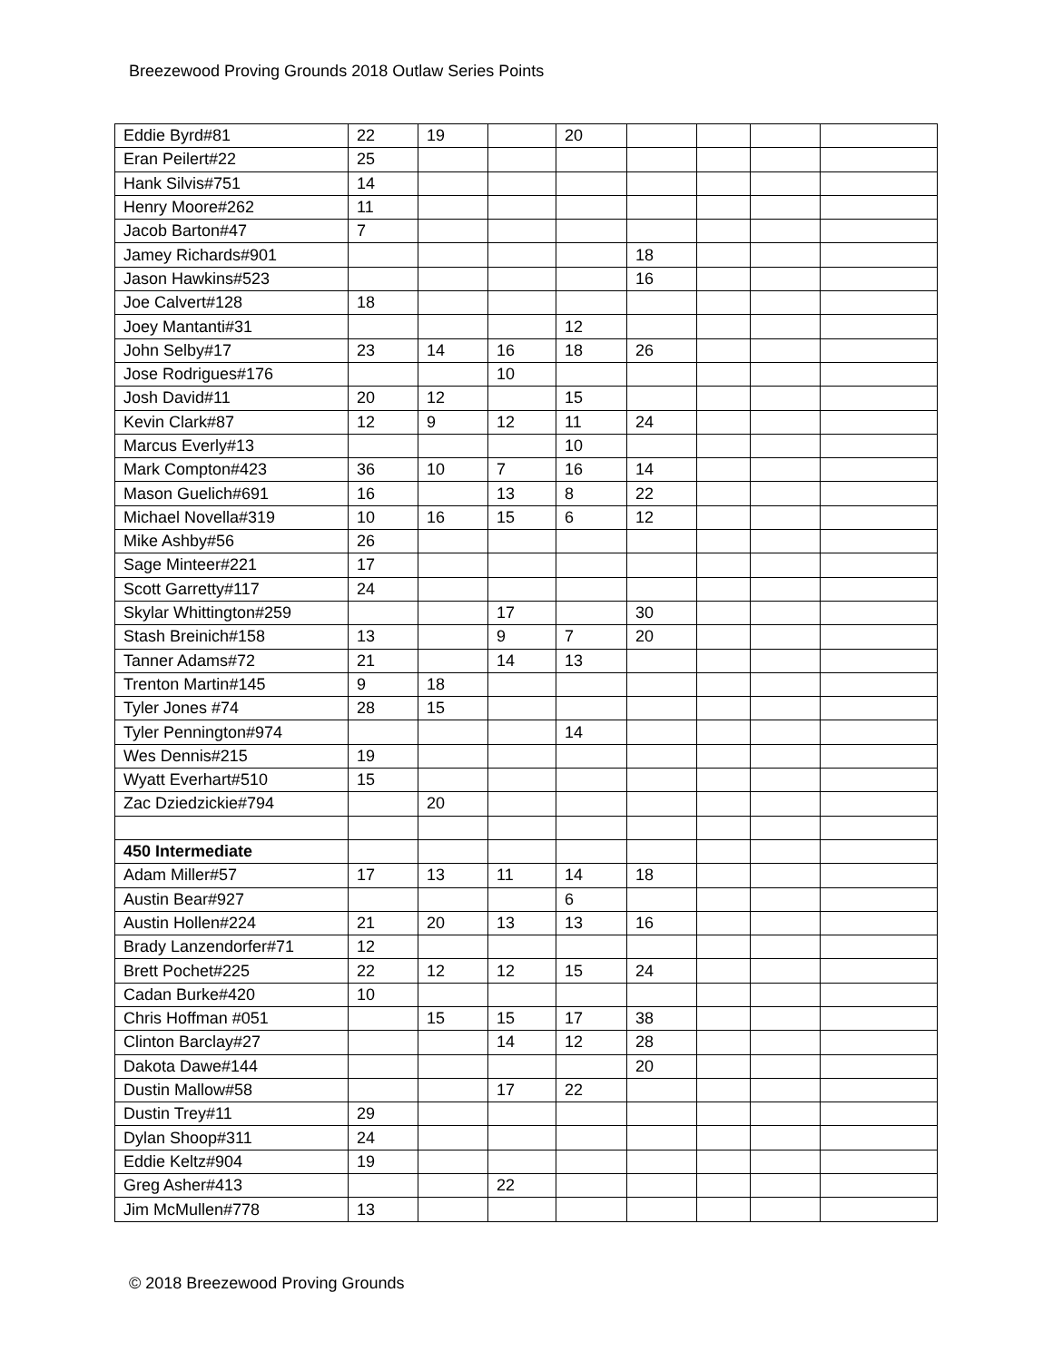Breezewood Proving Grounds 2018 Outlaw Series Points
| Eddie Byrd#81 | 22 | 19 | | 20 | | | | |
| Eran Peilert#22 | 25 | | | | | | | |
| Hank Silvis#751 | 14 | | | | | | | |
| Henry Moore#262 | 11 | | | | | | | |
| Jacob Barton#47 | 7 | | | | | | | |
| Jamey Richards#901 | | | | | 18 | | | |
| Jason Hawkins#523 | | | | | 16 | | | |
| Joe Calvert#128 | 18 | | | | | | | |
| Joey Mantanti#31 | | | | 12 | | | | |
| John Selby#17 | 23 | 14 | 16 | 18 | 26 | | | |
| Jose Rodrigues#176 | | | 10 | | | | | |
| Josh David#11 | 20 | 12 | | 15 | | | | |
| Kevin Clark#87 | 12 | 9 | 12 | 11 | 24 | | | |
| Marcus Everly#13 | | | | 10 | | | | |
| Mark Compton#423 | 36 | 10 | 7 | 16 | 14 | | | |
| Mason Guelich#691 | 16 | | 13 | 8 | 22 | | | |
| Michael Novella#319 | 10 | 16 | 15 | 6 | 12 | | | |
| Mike Ashby#56 | 26 | | | | | | | |
| Sage Minteer#221 | 17 | | | | | | | |
| Scott Garretty#117 | 24 | | | | | | | |
| Skylar Whittington#259 | | | 17 | | 30 | | | |
| Stash Breinich#158 | 13 | | 9 | 7 | 20 | | | |
| Tanner Adams#72 | 21 | | 14 | 13 | | | | |
| Trenton Martin#145 | 9 | 18 | | | | | | |
| Tyler Jones #74 | 28 | 15 | | | | | | |
| Tyler Pennington#974 | | | | 14 | | | | |
| Wes Dennis#215 | 19 | | | | | | | |
| Wyatt Everhart#510 | 15 | | | | | | | |
| Zac Dziedzickie#794 | | 20 | | | | | | |
| 450 Intermediate | | | | | | | | |
| Adam Miller#57 | 17 | 13 | 11 | 14 | 18 | | | |
| Austin Bear#927 | | | | 6 | | | | |
| Austin Hollen#224 | 21 | 20 | 13 | 13 | 16 | | | |
| Brady Lanzendorfer#71 | 12 | | | | | | | |
| Brett Pochet#225 | 22 | 12 | 12 | 15 | 24 | | | |
| Cadan Burke#420 | 10 | | | | | | | |
| Chris Hoffman #051 | | 15 | 15 | 17 | 38 | | | |
| Clinton Barclay#27 | | | 14 | 12 | 28 | | | |
| Dakota Dawe#144 | | | | | 20 | | | |
| Dustin Mallow#58 | | | 17 | 22 | | | | |
| Dustin Trey#11 | 29 | | | | | | | |
| Dylan Shoop#311 | 24 | | | | | | | |
| Eddie Keltz#904 | 19 | | | | | | | |
| Greg Asher#413 | | | 22 | | | | | |
| Jim McMullen#778 | 13 | | | | | | | |
© 2018 Breezewood Proving Grounds